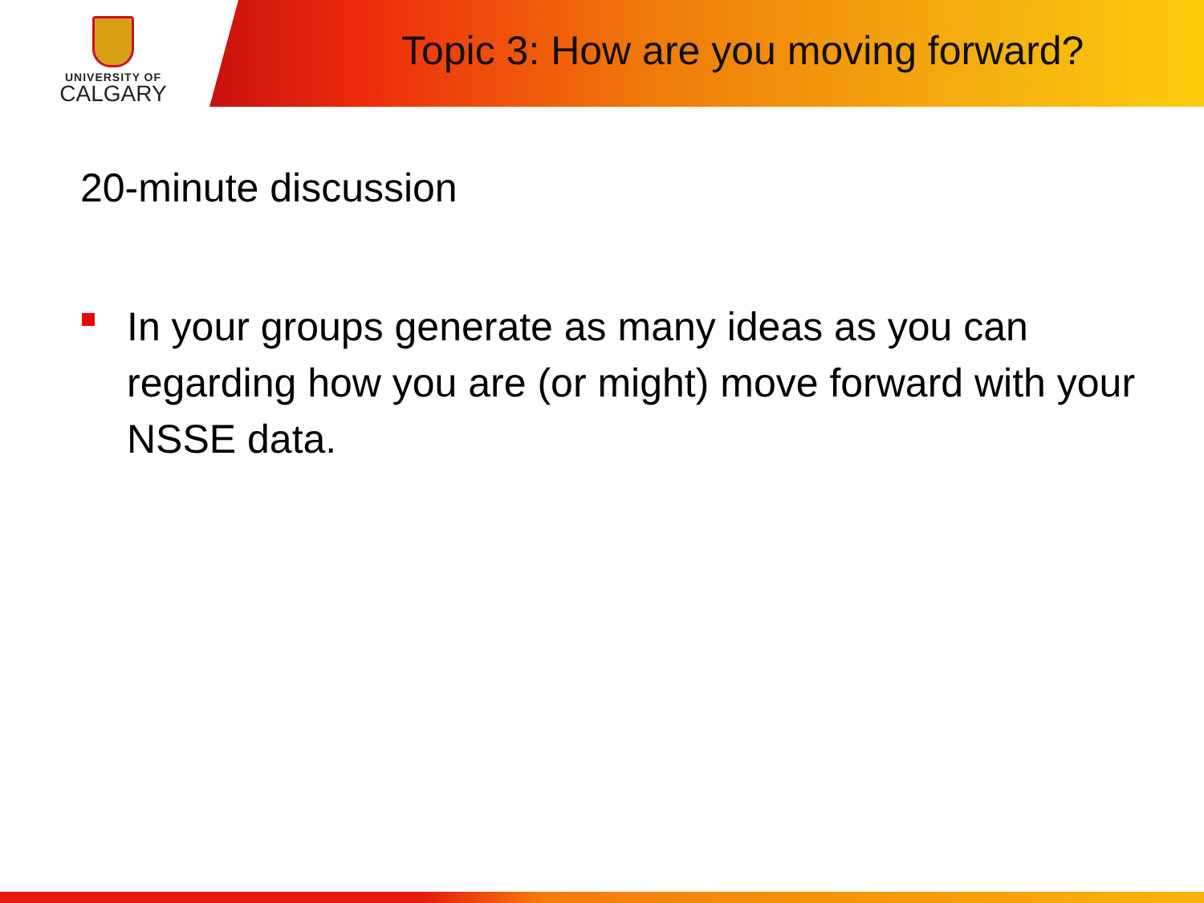UNIVERSITY OF
CALGARY
Topic 3: How are you moving forward?
20-minute discussion
In your groups generate as many ideas as you can regarding how you are (or might) move forward with your NSSE data.